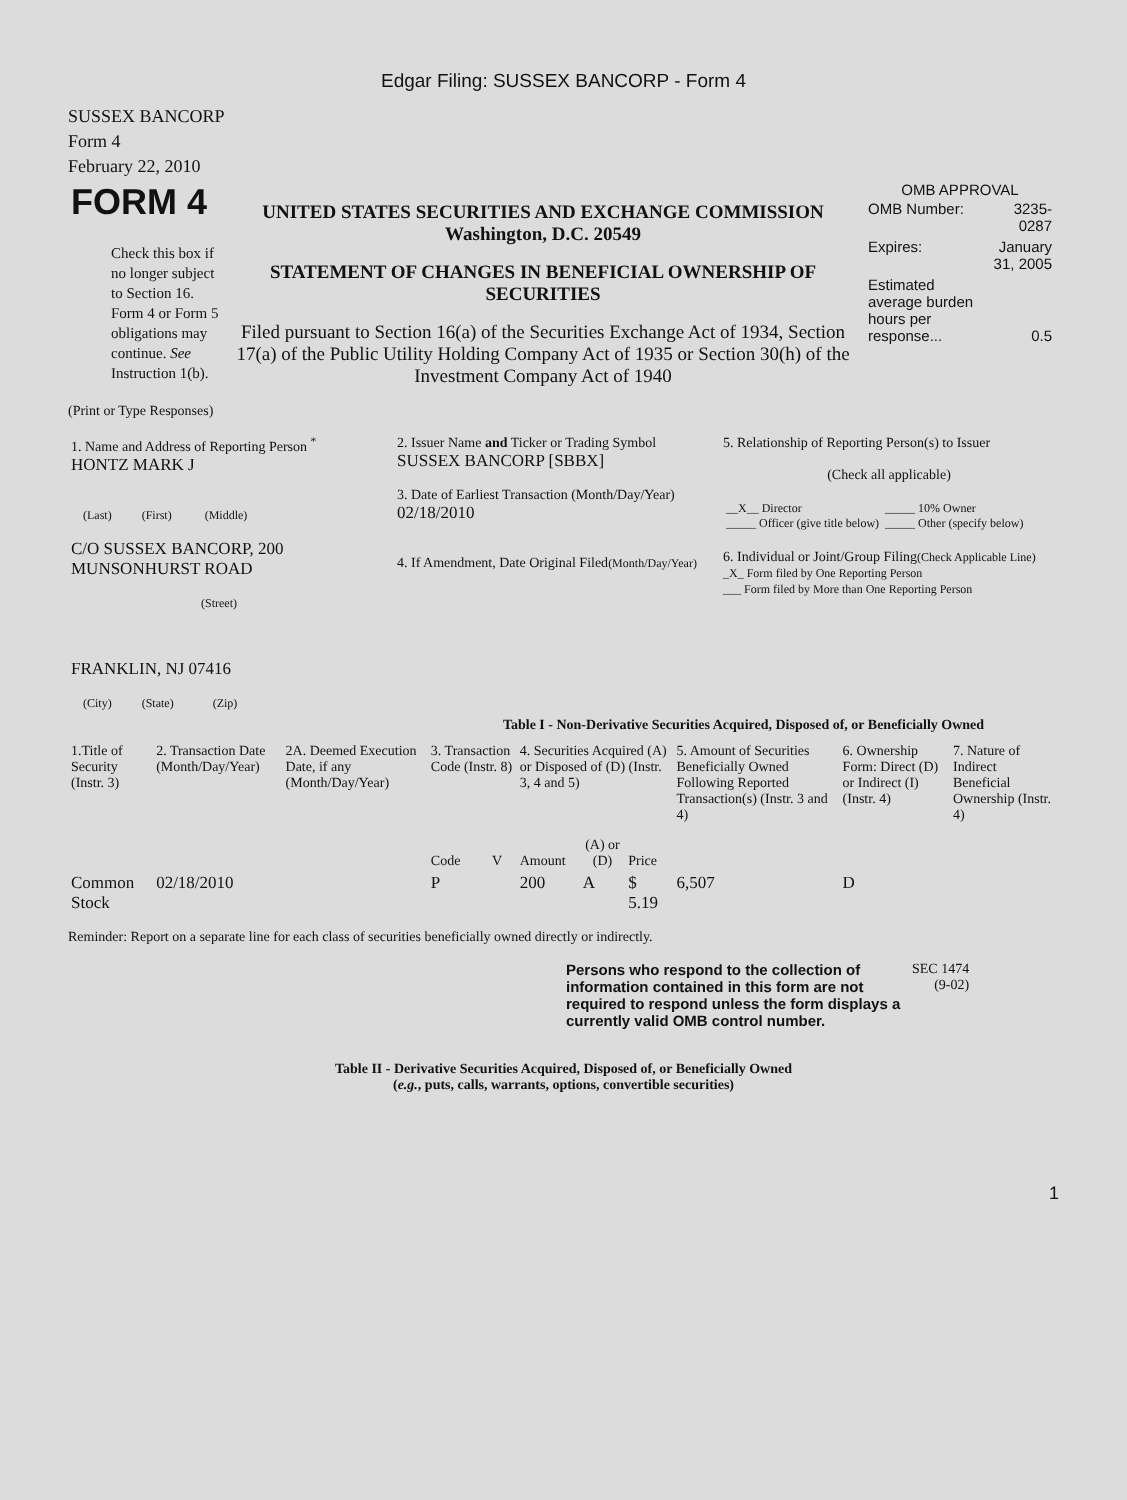Edgar Filing: SUSSEX BANCORP - Form 4
SUSSEX BANCORP
Form 4
February 22, 2010
| FORM 4 Check this box if no longer subject to Section 16. Form 4 or Form 5 obligations may continue. See Instruction 1(b). | UNITED STATES SECURITIES AND EXCHANGE COMMISSION Washington, D.C. 20549 STATEMENT OF CHANGES IN BENEFICIAL OWNERSHIP OF SECURITIES Filed pursuant to Section 16(a) of the Securities Exchange Act of 1934, Section 17(a) of the Public Utility Holding Company Act of 1935 or Section 30(h) of the Investment Company Act of 1940 | OMB APPROVAL / OMB Number: / 3235-0287 / / Expires: / January 31, 2005 / / Estimated average burden hours per response... / 0.5 / |
(Print or Type Responses)
| 1. Name and Address of Reporting Person <sup>*</sup> HONTZ MARK J (Last) (First) (Middle) C/O SUSSEX BANCORP, 200 MUNSONHURST ROAD (Street) FRANKLIN, NJ 07416 (City) (State) (Zip) | 2. Issuer Name and Ticker or Trading Symbol SUSSEX BANCORP [SBBX] 3. Date of Earliest Transaction (Month/Day/Year) 02/18/2010 4. If Amendment, Date Original Filed (Month/Day/Year) | 5. Relationship of Reporting Person(s) to Issuer (Check all applicable) / __X__ Director _____ Officer (give title below) / _____ 10% Owner _____ Other (specify below) / 6. Individual or Joint/Group Filing (Check Applicable Line) _X_ Form filed by One Reporting Person ___ Form filed by More than One Reporting Person |
Table I - Non-Derivative Securities Acquired, Disposed of, or Beneficially Owned
| 1.Title of Security (Instr. 3) | 2. Transaction Date (Month/Day/Year) | 2A. Deemed Execution Date, if any (Month/Day/Year) | 3. Transaction Code (Instr. 8) | | 4. Securities Acquired (A) or Disposed of (D) (Instr. 3, 4 and 5) | | | 5. Amount of Securities Beneficially Owned Following Reported Transaction(s) (Instr. 3 and 4) | 6. Ownership Form: Direct (D) or Indirect (I) (Instr. 4) | 7. Nature of Indirect Beneficial Ownership (Instr. 4) |
| --- | --- | --- | --- | --- | --- | --- | --- | --- | --- | --- |
| | | | Code | V | Amount | (A) or (D) | Price | | | |
| Common Stock | 02/18/2010 | | P | | 200 | A | $ 5.19 | 6,507 | D | |
Reminder: Report on a separate line for each class of securities beneficially owned directly or indirectly.
| Persons who respond to the collection of information contained in this form are not required to respond unless the form displays a currently valid OMB control number. | SEC 1474 (9-02) |
Table II - Derivative Securities Acquired, Disposed of, or Beneficially Owned
(e.g., puts, calls, warrants, options, convertible securities)
1